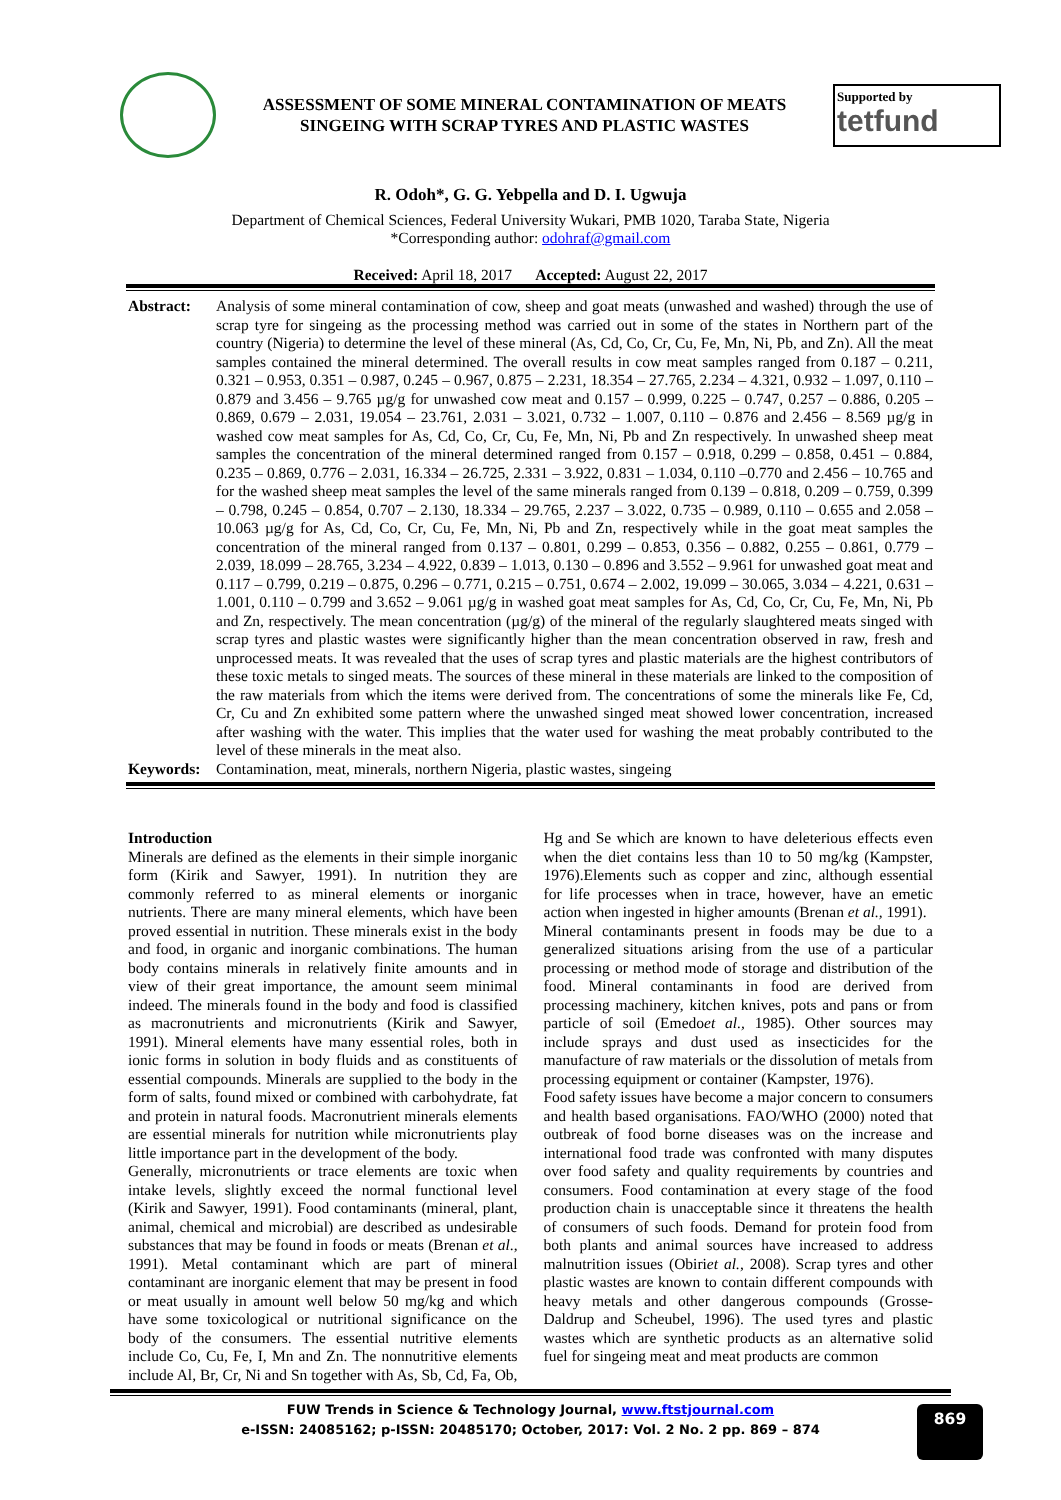ASSESSMENT OF SOME MINERAL CONTAMINATION OF MEATS
SINGEING WITH SCRAP TYRES AND PLASTIC WASTES
Supported by
tetfund
R. Odoh*, G. G. Yebpella and D. I. Ugwuja
Department of Chemical Sciences, Federal University Wukari, PMB 1020, Taraba State, Nigeria
*Corresponding author: odohraf@gmail.com
Received: April 18, 2017 Accepted: August 22, 2017
Abstract: Analysis of some mineral contamination of cow, sheep and goat meats (unwashed and washed) through the use of scrap tyre for singeing as the processing method was carried out in some of the states in Northern part of the country (Nigeria) to determine the level of these mineral (As, Cd, Co, Cr, Cu, Fe, Mn, Ni, Pb, and Zn). All the meat samples contained the mineral determined. The overall results in cow meat samples ranged from 0.187 – 0.211, 0.321 – 0.953, 0.351 – 0.987, 0.245 – 0.967, 0.875 – 2.231, 18.354 – 27.765, 2.234 – 4.321, 0.932 – 1.097, 0.110 – 0.879 and 3.456 – 9.765 µg/g for unwashed cow meat and 0.157 – 0.999, 0.225 – 0.747, 0.257 – 0.886, 0.205 – 0.869, 0.679 – 2.031, 19.054 – 23.761, 2.031 – 3.021, 0.732 – 1.007, 0.110 – 0.876 and 2.456 – 8.569 µg/g in washed cow meat samples for As, Cd, Co, Cr, Cu, Fe, Mn, Ni, Pb and Zn respectively. In unwashed sheep meat samples the concentration of the mineral determined ranged from 0.157 – 0.918, 0.299 – 0.858, 0.451 – 0.884, 0.235 – 0.869, 0.776 – 2.031, 16.334 – 26.725, 2.331 – 3.922, 0.831 – 1.034, 0.110 –0.770 and 2.456 – 10.765 and for the washed sheep meat samples the level of the same minerals ranged from 0.139 – 0.818, 0.209 – 0.759, 0.399 – 0.798, 0.245 – 0.854, 0.707 – 2.130, 18.334 – 29.765, 2.237 – 3.022, 0.735 – 0.989, 0.110 – 0.655 and 2.058 – 10.063 µg/g for As, Cd, Co, Cr, Cu, Fe, Mn, Ni, Pb and Zn, respectively while in the goat meat samples the concentration of the mineral ranged from 0.137 – 0.801, 0.299 – 0.853, 0.356 – 0.882, 0.255 – 0.861, 0.779 – 2.039, 18.099 – 28.765, 3.234 – 4.922, 0.839 – 1.013, 0.130 – 0.896 and 3.552 – 9.961 for unwashed goat meat and 0.117 – 0.799, 0.219 – 0.875, 0.296 – 0.771, 0.215 – 0.751, 0.674 – 2.002, 19.099 – 30.065, 3.034 – 4.221, 0.631 – 1.001, 0.110 – 0.799 and 3.652 – 9.061 µg/g in washed goat meat samples for As, Cd, Co, Cr, Cu, Fe, Mn, Ni, Pb and Zn, respectively. The mean concentration (µg/g) of the mineral of the regularly slaughtered meats singed with scrap tyres and plastic wastes were significantly higher than the mean concentration observed in raw, fresh and unprocessed meats. It was revealed that the uses of scrap tyres and plastic materials are the highest contributors of these toxic metals to singed meats. The sources of these mineral in these materials are linked to the composition of the raw materials from which the items were derived from. The concentrations of some the minerals like Fe, Cd, Cr, Cu and Zn exhibited some pattern where the unwashed singed meat showed lower concentration, increased after washing with the water. This implies that the water used for washing the meat probably contributed to the level of these minerals in the meat also.
Keywords: Contamination, meat, minerals, northern Nigeria, plastic wastes, singeing
Introduction
Minerals are defined as the elements in their simple inorganic form (Kirik and Sawyer, 1991). In nutrition they are commonly referred to as mineral elements or inorganic nutrients. There are many mineral elements, which have been proved essential in nutrition. These minerals exist in the body and food, in organic and inorganic combinations. The human body contains minerals in relatively finite amounts and in view of their great importance, the amount seem minimal indeed. The minerals found in the body and food is classified as macronutrients and micronutrients (Kirik and Sawyer, 1991). Mineral elements have many essential roles, both in ionic forms in solution in body fluids and as constituents of essential compounds. Minerals are supplied to the body in the form of salts, found mixed or combined with carbohydrate, fat and protein in natural foods. Macronutrient minerals elements are essential minerals for nutrition while micronutrients play little importance part in the development of the body.
Generally, micronutrients or trace elements are toxic when intake levels, slightly exceed the normal functional level (Kirik and Sawyer, 1991). Food contaminants (mineral, plant, animal, chemical and microbial) are described as undesirable substances that may be found in foods or meats (Brenan et al., 1991). Metal contaminant which are part of mineral contaminant are inorganic element that may be present in food or meat usually in amount well below 50 mg/kg and which have some toxicological or nutritional significance on the body of the consumers. The essential nutritive elements include Co, Cu, Fe, I, Mn and Zn. The nonnutritive elements include Al, Br, Cr, Ni and Sn together with As, Sb, Cd, Fa, Ob, Hg and Se which are known to have deleterious effects even when the diet contains less than 10 to 50 mg/kg (Kampster, 1976).Elements such as copper and zinc, although essential for life processes when in trace, however, have an emetic action when ingested in higher amounts (Brenan et al., 1991).
Mineral contaminants present in foods may be due to a generalized situations arising from the use of a particular processing or method mode of storage and distribution of the food. Mineral contaminants in food are derived from processing machinery, kitchen knives, pots and pans or from particle of soil (Emedoet al., 1985). Other sources may include sprays and dust used as insecticides for the manufacture of raw materials or the dissolution of metals from processing equipment or container (Kampster, 1976).
Food safety issues have become a major concern to consumers and health based organisations. FAO/WHO (2000) noted that outbreak of food borne diseases was on the increase and international food trade was confronted with many disputes over food safety and quality requirements by countries and consumers. Food contamination at every stage of the food production chain is unacceptable since it threatens the health of consumers of such foods. Demand for protein food from both plants and animal sources have increased to address malnutrition issues (Obiriet al., 2008). Scrap tyres and other plastic wastes are known to contain different compounds with heavy metals and other dangerous compounds (Grosse-Daldrup and Scheubel, 1996). The used tyres and plastic wastes which are synthetic products as an alternative solid fuel for singeing meat and meat products are common
FUW Trends in Science & Technology Journal, www.ftstjournal.com
e-ISSN: 24085162; p-ISSN: 20485170; October, 2017: Vol. 2 No. 2 pp. 869 – 874
869